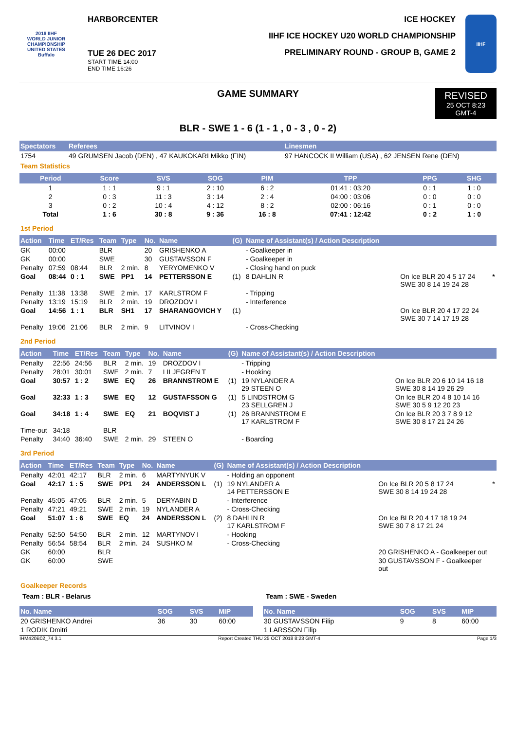2018 IIHF
WORLD JUNIOR CHAMPIONSHIP
UNITED STATES
Buffalo
HARBORCENTER
TUE 26 DEC 2017
START TIME 14:00
END TIME 16:26
ICE HOCKEY
IIHF ICE HOCKEY U20 WORLD CHAMPIONSHIP
PRELIMINARY ROUND - GROUP B, GAME 2
IIHF
GAME SUMMARY
REVISED
25 OCT 8:23
GMT-4
BLR - SWE 1 - 6 (1 - 1 , 0 - 3 , 0 - 2)
| Spectators | Referees | Linesmen |
| --- | --- | --- |
| 1754 | 49 GRUMSEN Jacob (DEN) , 47 KAUKOKARI Mikko (FIN) | 97 HANCOCK II William (USA) , 62 JENSEN Rene (DEN) |
Team Statistics
| Period | Score | SVS | SOG | PIM | TPP | PPG | SHG |
| --- | --- | --- | --- | --- | --- | --- | --- |
| 1 | 1 : 1 | 9 : 1 | 2 : 10 | 6 : 2 | 01:41 : 03:20 | 0 : 1 | 1 : 0 |
| 2 | 0 : 3 | 11 : 3 | 3 : 14 | 2 : 4 | 04:00 : 03:06 | 0 : 0 | 0 : 0 |
| 3 | 0 : 2 | 10 : 4 | 4 : 12 | 8 : 2 | 02:00 : 06:16 | 0 : 1 | 0 : 0 |
| Total | 1 : 6 | 30 : 8 | 9 : 36 | 16 : 8 | 07:41 : 12:42 | 0 : 2 | 1 : 0 |
1st Period
| Action | Time | ET/Res | Team | Type | No. | Name | (G) | Name of Assistant(s) / Action Description | | |
| --- | --- | --- | --- | --- | --- | --- | --- | --- | --- | --- |
| GK | 00:00 | | BLR | | 20 | GRISHENKO A | | - Goalkeeper in | | |
| GK | 00:00 | | SWE | | 30 | GUSTAVSSON F | | - Goalkeeper in | | |
| Penalty | 07:59 | 08:44 | BLR | 2 min. | 8 | YERYOMENKO V | | - Closing hand on puck | | |
| Goal | 08:44 | 0 : 1 | SWE | PP1 | 14 | PETTERSSON E | (1) | 8 DAHLIN R | On Ice BLR 20 4 5 17 24 SWE 30 8 14 19 24 28 | * |
| Penalty | 11:38 | 13:38 | SWE | 2 min. | 17 | KARLSTROM F | | - Tripping | | |
| Penalty | 13:19 | 15:19 | BLR | 2 min. | 19 | DROZDOV I | | - Interference | | |
| Goal | 14:56 | 1 : 1 | BLR | SH1 | 17 | SHARANGOVICH Y | (1) | | On Ice BLR 20 4 17 22 24 SWE 30 7 14 17 19 28 | |
| Penalty | 19:06 | 21:06 | BLR | 2 min. | 9 | LITVINOV I | | - Cross-Checking | | |
2nd Period
| Action | Time | ET/Res | Team | Type | No. | Name | (G) | Name of Assistant(s) / Action Description | |
| --- | --- | --- | --- | --- | --- | --- | --- | --- | --- |
| Penalty | 22:56 | 24:56 | BLR | 2 min. | 19 | DROZDOV I | | - Tripping | |
| Penalty | 28:01 | 30:01 | SWE | 2 min. | 7 | LILJEGREN T | | - Hooking | |
| Goal | 30:57 | 1 : 2 | SWE | EQ | 26 | BRANNSTROM E | (1) | 19 NYLANDER A 29 STEEN O | On Ice BLR 20 6 10 14 16 18 SWE 30 8 14 19 26 29 |
| Goal | 32:33 | 1 : 3 | SWE | EQ | 12 | GUSTAFSSON G | (1) | 5 LINDSTROM G 23 SELLGREN J | On Ice BLR 20 4 8 10 14 16 SWE 30 5 9 12 20 23 |
| Goal | 34:18 | 1 : 4 | SWE | EQ | 21 | BOQVIST J | (1) | 26 BRANNSTROM E 17 KARLSTROM F | On Ice BLR 20 3 7 8 9 12 SWE 30 8 17 21 24 26 |
| Time-out | 34:18 | | BLR | | | | | | |
| Penalty | 34:40 | 36:40 | SWE | 2 min. | 29 | STEEN O | | - Boarding | |
3rd Period
| Action | Time | ET/Res | Team | Type | No. | Name | (G) | Name of Assistant(s) / Action Description | | |
| --- | --- | --- | --- | --- | --- | --- | --- | --- | --- | --- |
| Penalty | 42:01 | 42:17 | BLR | 2 min. | 6 | MARTYNYUK V | | - Holding an opponent | | |
| Goal | 42:17 | 1 : 5 | SWE | PP1 | 24 | ANDERSSON L | (1) | 19 NYLANDER A 14 PETTERSSON E | On Ice BLR 20 5 8 17 24 SWE 30 8 14 19 24 28 | * |
| Penalty | 45:05 | 47:05 | BLR | 2 min. | 5 | DERYABIN D | | - Interference | | |
| Penalty | 47:21 | 49:21 | SWE | 2 min. | 19 | NYLANDER A | | - Cross-Checking | | |
| Goal | 51:07 | 1 : 6 | SWE | EQ | 24 | ANDERSSON L | (2) | 8 DAHLIN R 17 KARLSTROM F | On Ice BLR 20 4 17 18 19 24 SWE 30 7 8 17 21 24 | |
| Penalty | 52:50 | 54:50 | BLR | 2 min. | 12 | MARTYNOV I | | - Hooking | | |
| Penalty | 56:54 | 58:54 | BLR | 2 min. | 24 | SUSHKO M | | - Cross-Checking | | |
| GK | 60:00 | | BLR | | | | | | 20 GRISHENKO A - Goalkeeper out | |
| GK | 60:00 | | SWE | | | | | | 30 GUSTAVSSON F - Goalkeeper out | |
Goalkeeper Records
Team : BLR - Belarus
| No. Name | SOG | SVS | MIP |
| --- | --- | --- | --- |
| 20 GRISHENKO Andrei | 36 | 30 | 60:00 |
| 1 RODIK Dmitri | | | |
Team : SWE - Sweden
| No. Name | SOG | SVS | MIP |
| --- | --- | --- | --- |
| 30 GUSTAVSSON Filip | 9 | 8 | 60:00 |
| 1 LARSSON Filip | | | |
IHM420B02_74 3.1 Report Created THU 25 OCT 2018 8:23 GMT-4 Page 1/3